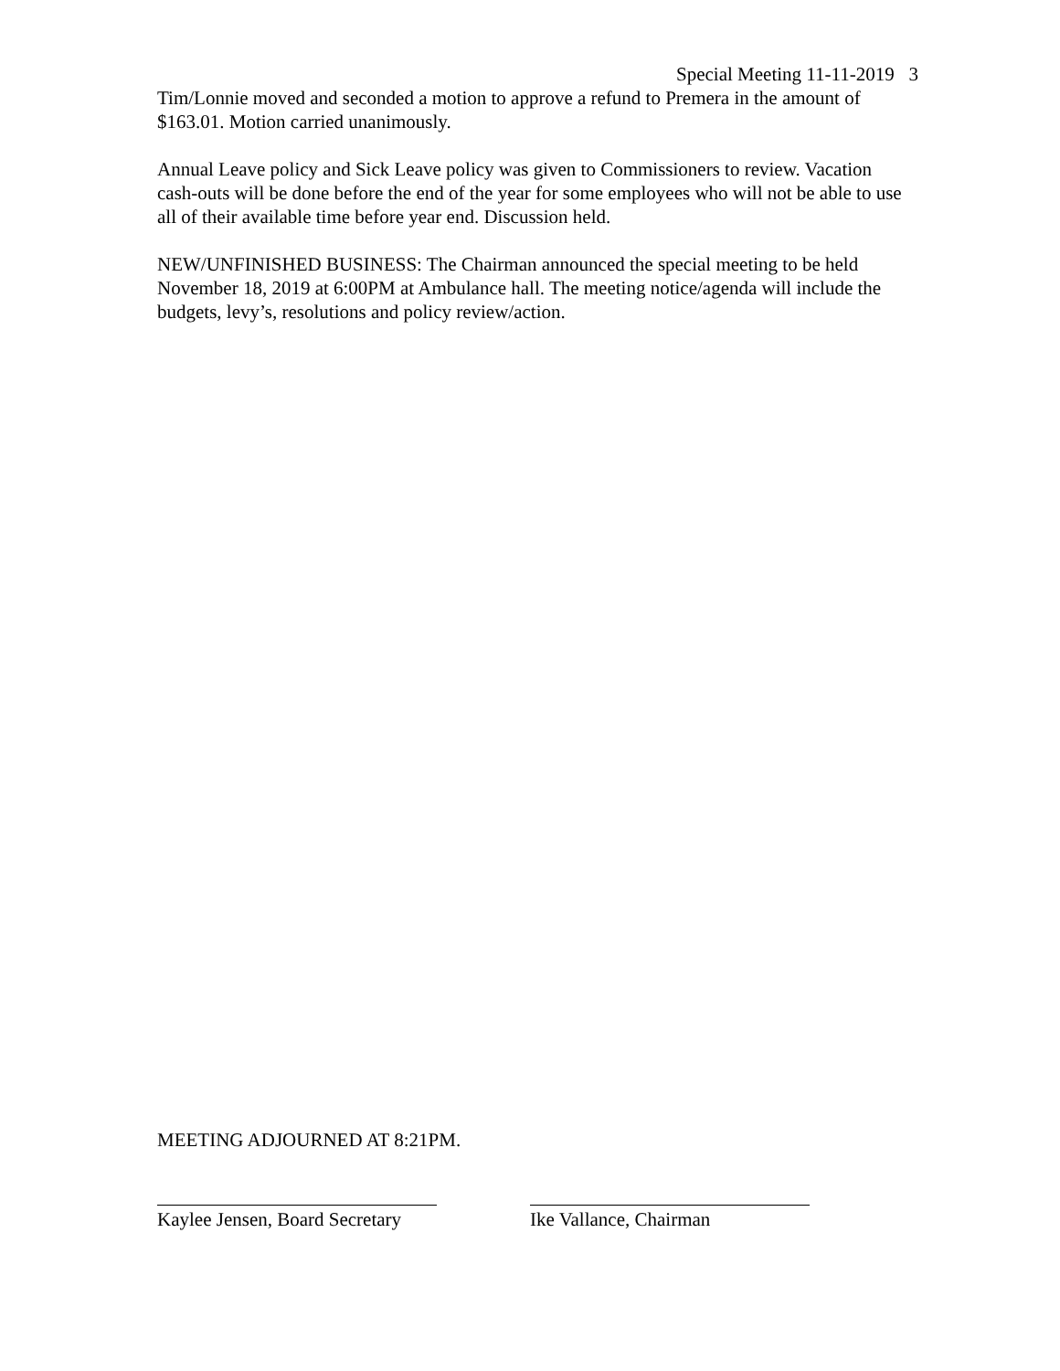Special Meeting 11-11-2019 3
Tim/Lonnie moved and seconded a motion to approve a refund to Premera in the amount of $163.01. Motion carried unanimously.
Annual Leave policy and Sick Leave policy was given to Commissioners to review. Vacation cash-outs will be done before the end of the year for some employees who will not be able to use all of their available time before year end. Discussion held.
NEW/UNFINISHED BUSINESS: The Chairman announced the special meeting to be held November 18, 2019 at 6:00PM at Ambulance hall. The meeting notice/agenda will include the budgets, levy’s, resolutions and policy review/action.
MEETING ADJOURNED AT 8:21PM.
Kaylee Jensen, Board Secretary Ike Vallance, Chairman